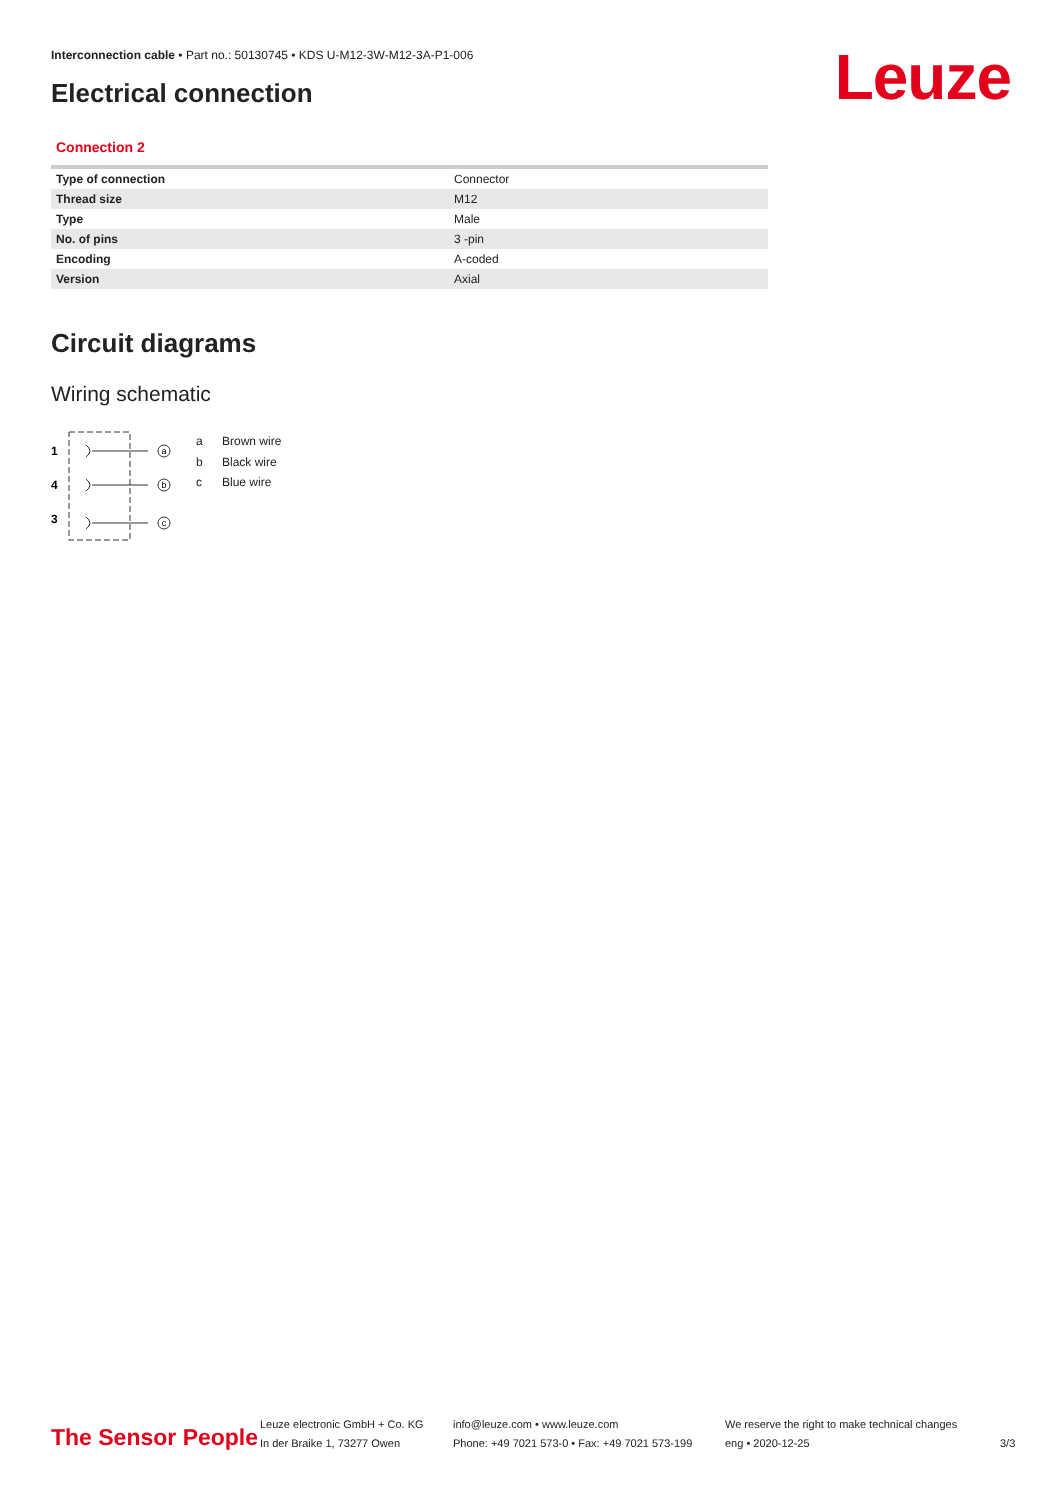Interconnection cable • Part no.: 50130745 • KDS U-M12-3W-M12-3A-P1-006
Electrical connection Leuze
Connection 2
| Type of connection | Connector |
| Thread size | M12 |
| Type | Male |
| No. of pins | 3 -pin |
| Encoding | A-coded |
| Version | Axial |
Circuit diagrams
Wiring schematic
1
4
3
a
b
c
a Brown wire
b Black wire
c Blue wire
The Sensor People
Leuze electronic GmbH + Co. KG
In der Braike 1, 73277 Owen
info@leuze.com • www.leuze.com
Phone: +49 7021 573-0 • Fax: +49 7021 573-199
We reserve the right to make technical changes
eng • 2020-12-25
3/3